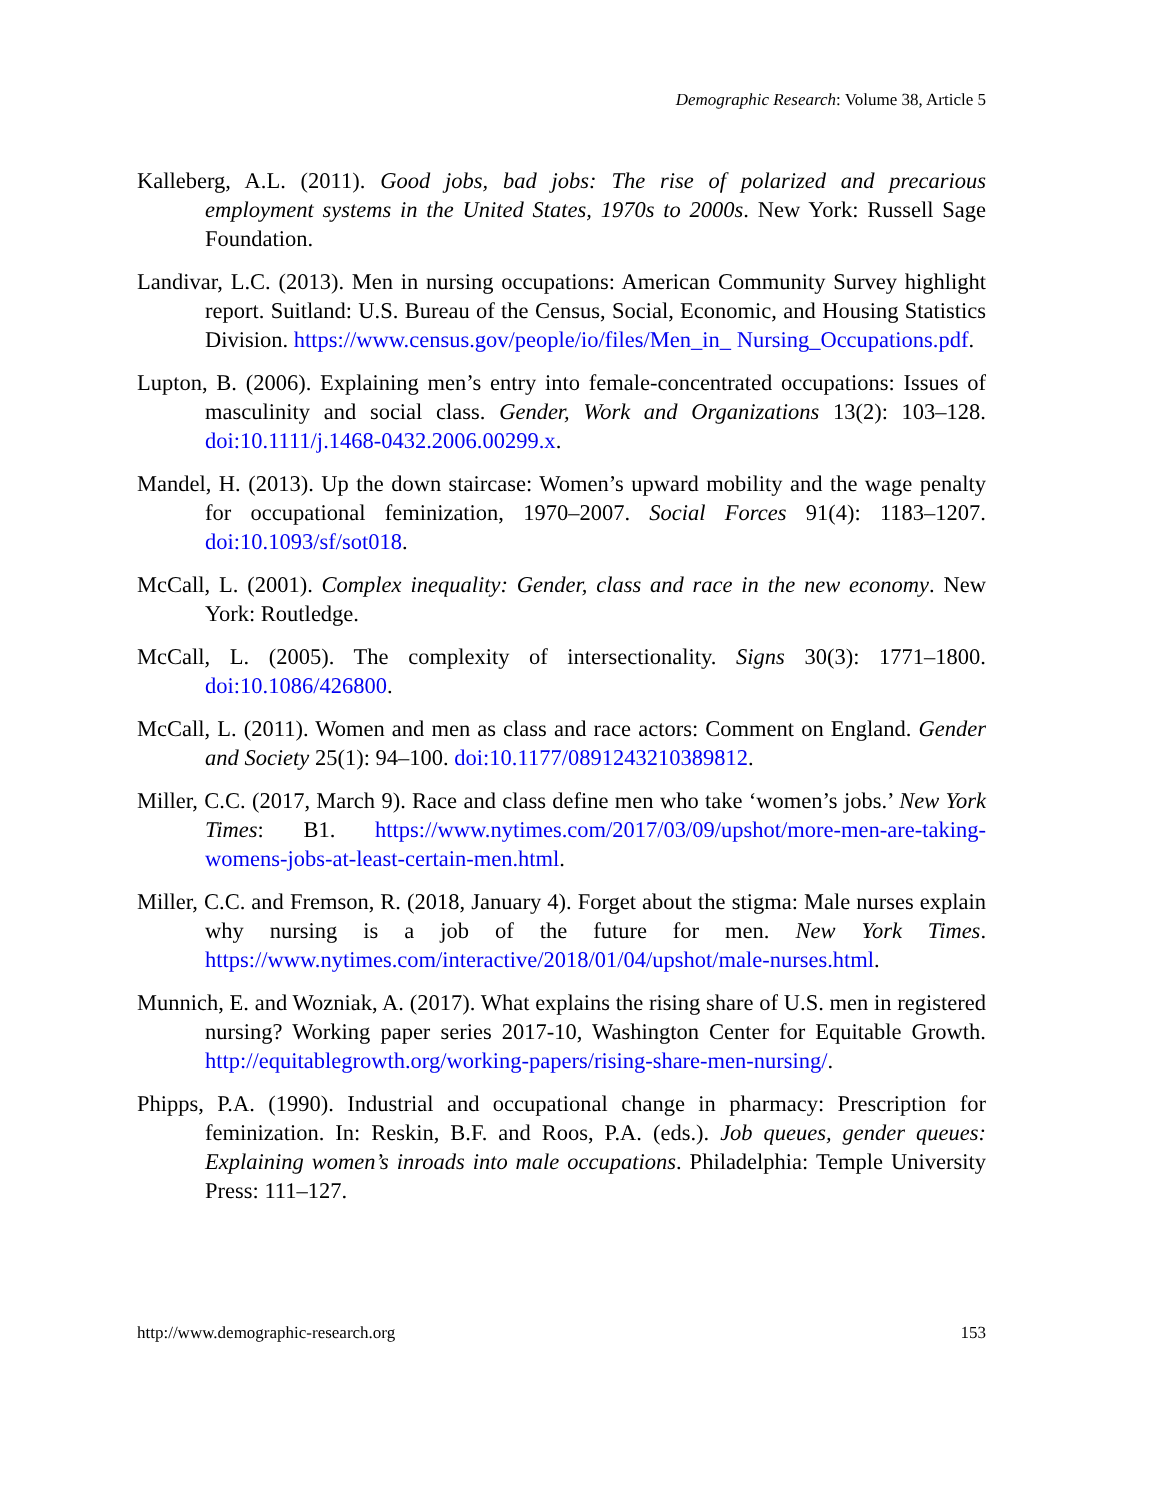Demographic Research: Volume 38, Article 5
Kalleberg, A.L. (2011). Good jobs, bad jobs: The rise of polarized and precarious employment systems in the United States, 1970s to 2000s. New York: Russell Sage Foundation.
Landivar, L.C. (2013). Men in nursing occupations: American Community Survey highlight report. Suitland: U.S. Bureau of the Census, Social, Economic, and Housing Statistics Division. https://www.census.gov/people/io/files/Men_in_ Nursing_Occupations.pdf.
Lupton, B. (2006). Explaining men’s entry into female-concentrated occupations: Issues of masculinity and social class. Gender, Work and Organizations 13(2): 103–128. doi:10.1111/j.1468-0432.2006.00299.x.
Mandel, H. (2013). Up the down staircase: Women’s upward mobility and the wage penalty for occupational feminization, 1970–2007. Social Forces 91(4): 1183–1207. doi:10.1093/sf/sot018.
McCall, L. (2001). Complex inequality: Gender, class and race in the new economy. New York: Routledge.
McCall, L. (2005). The complexity of intersectionality. Signs 30(3): 1771–1800. doi:10.1086/426800.
McCall, L. (2011). Women and men as class and race actors: Comment on England. Gender and Society 25(1): 94–100. doi:10.1177/0891243210389812.
Miller, C.C. (2017, March 9). Race and class define men who take ‘women’s jobs.’ New York Times: B1. https://www.nytimes.com/2017/03/09/upshot/more-men-are-taking-womens-jobs-at-least-certain-men.html.
Miller, C.C. and Fremson, R. (2018, January 4). Forget about the stigma: Male nurses explain why nursing is a job of the future for men. New York Times. https://www.nytimes.com/interactive/2018/01/04/upshot/male-nurses.html.
Munnich, E. and Wozniak, A. (2017). What explains the rising share of U.S. men in registered nursing? Working paper series 2017-10, Washington Center for Equitable Growth. http://equitablegrowth.org/working-papers/rising-share-men-nursing/.
Phipps, P.A. (1990). Industrial and occupational change in pharmacy: Prescription for feminization. In: Reskin, B.F. and Roos, P.A. (eds.). Job queues, gender queues: Explaining women’s inroads into male occupations. Philadelphia: Temple University Press: 111–127.
http://www.demographic-research.org 153